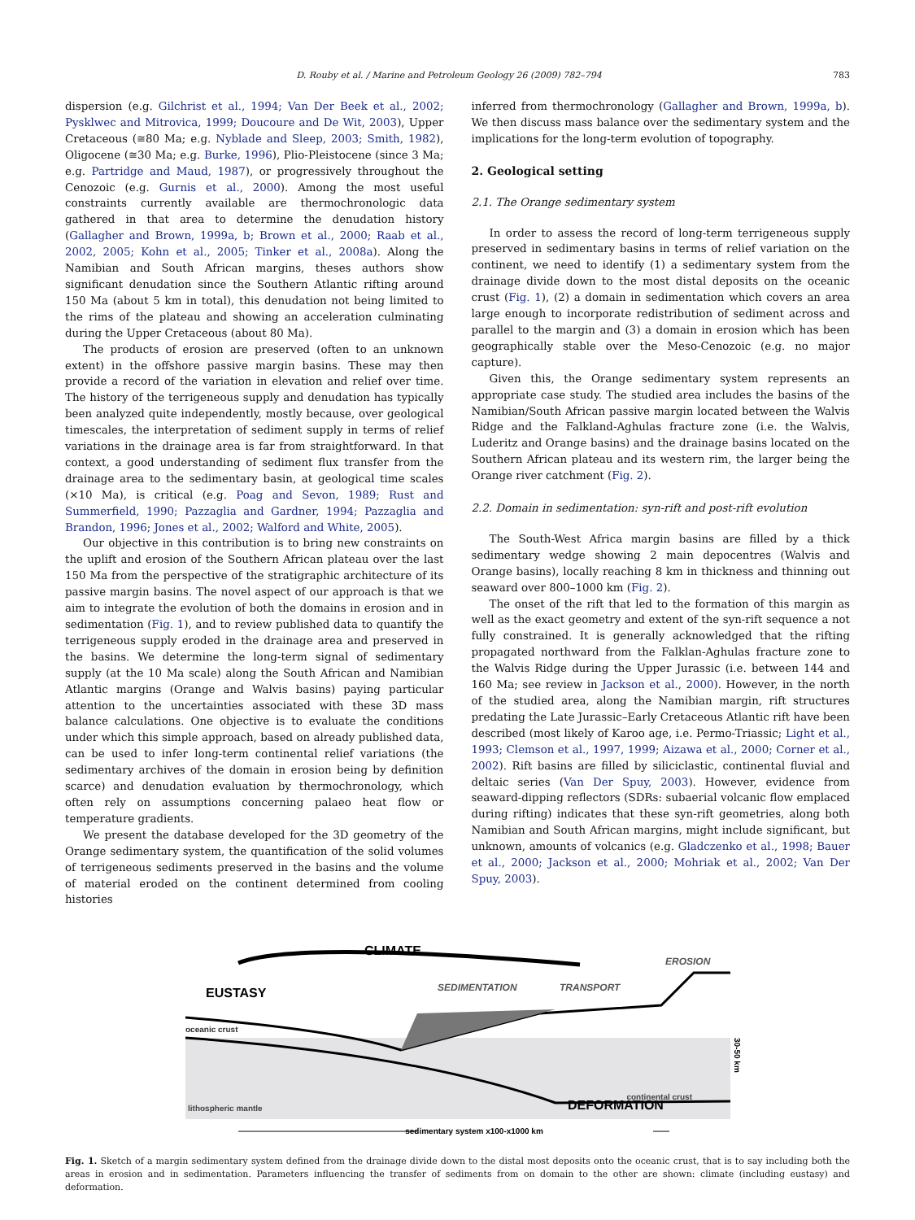D. Rouby et al. / Marine and Petroleum Geology 26 (2009) 782–794 783
dispersion (e.g. Gilchrist et al., 1994; Van Der Beek et al., 2002; Pysklwec and Mitrovica, 1999; Doucoure and De Wit, 2003), Upper Cretaceous (≅80 Ma; e.g. Nyblade and Sleep, 2003; Smith, 1982), Oligocene (≅30 Ma; e.g. Burke, 1996), Plio-Pleistocene (since 3 Ma; e.g. Partridge and Maud, 1987), or progressively throughout the Cenozoic (e.g. Gurnis et al., 2000). Among the most useful constraints currently available are thermochronologic data gathered in that area to determine the denudation history (Gallagher and Brown, 1999a, b; Brown et al., 2000; Raab et al., 2002, 2005; Kohn et al., 2005; Tinker et al., 2008a). Along the Namibian and South African margins, theses authors show significant denudation since the Southern Atlantic rifting around 150 Ma (about 5 km in total), this denudation not being limited to the rims of the plateau and showing an acceleration culminating during the Upper Cretaceous (about 80 Ma).
The products of erosion are preserved (often to an unknown extent) in the offshore passive margin basins. These may then provide a record of the variation in elevation and relief over time. The history of the terrigeneous supply and denudation has typically been analyzed quite independently, mostly because, over geological timescales, the interpretation of sediment supply in terms of relief variations in the drainage area is far from straightforward. In that context, a good understanding of sediment flux transfer from the drainage area to the sedimentary basin, at geological time scales (×10 Ma), is critical (e.g. Poag and Sevon, 1989; Rust and Summerfield, 1990; Pazzaglia and Gardner, 1994; Pazzaglia and Brandon, 1996; Jones et al., 2002; Walford and White, 2005).
Our objective in this contribution is to bring new constraints on the uplift and erosion of the Southern African plateau over the last 150 Ma from the perspective of the stratigraphic architecture of its passive margin basins. The novel aspect of our approach is that we aim to integrate the evolution of both the domains in erosion and in sedimentation (Fig. 1), and to review published data to quantify the terrigeneous supply eroded in the drainage area and preserved in the basins. We determine the long-term signal of sedimentary supply (at the 10 Ma scale) along the South African and Namibian Atlantic margins (Orange and Walvis basins) paying particular attention to the uncertainties associated with these 3D mass balance calculations. One objective is to evaluate the conditions under which this simple approach, based on already published data, can be used to infer long-term continental relief variations (the sedimentary archives of the domain in erosion being by definition scarce) and denudation evaluation by thermochronology, which often rely on assumptions concerning palaeo heat flow or temperature gradients.
We present the database developed for the 3D geometry of the Orange sedimentary system, the quantification of the solid volumes of terrigeneous sediments preserved in the basins and the volume of material eroded on the continent determined from cooling histories
inferred from thermochronology (Gallagher and Brown, 1999a, b). We then discuss mass balance over the sedimentary system and the implications for the long-term evolution of topography.
2. Geological setting
2.1. The Orange sedimentary system
In order to assess the record of long-term terrigeneous supply preserved in sedimentary basins in terms of relief variation on the continent, we need to identify (1) a sedimentary system from the drainage divide down to the most distal deposits on the oceanic crust (Fig. 1), (2) a domain in sedimentation which covers an area large enough to incorporate redistribution of sediment across and parallel to the margin and (3) a domain in erosion which has been geographically stable over the Meso-Cenozoic (e.g. no major capture).
Given this, the Orange sedimentary system represents an appropriate case study. The studied area includes the basins of the Namibian/South African passive margin located between the Walvis Ridge and the Falkland-Aghulas fracture zone (i.e. the Walvis, Luderitz and Orange basins) and the drainage basins located on the Southern African plateau and its western rim, the larger being the Orange river catchment (Fig. 2).
2.2. Domain in sedimentation: syn-rift and post-rift evolution
The South-West Africa margin basins are filled by a thick sedimentary wedge showing 2 main depocentres (Walvis and Orange basins), locally reaching 8 km in thickness and thinning out seaward over 800–1000 km (Fig. 2).
The onset of the rift that led to the formation of this margin as well as the exact geometry and extent of the syn-rift sequence a not fully constrained. It is generally acknowledged that the rifting propagated northward from the Falklan-Aghulas fracture zone to the Walvis Ridge during the Upper Jurassic (i.e. between 144 and 160 Ma; see review in Jackson et al., 2000). However, in the north of the studied area, along the Namibian margin, rift structures predating the Late Jurassic–Early Cretaceous Atlantic rift have been described (most likely of Karoo age, i.e. Permo-Triassic; Light et al., 1993; Clemson et al., 1997, 1999; Aizawa et al., 2000; Corner et al., 2002). Rift basins are filled by siliciclastic, continental fluvial and deltaic series (Van Der Spuy, 2003). However, evidence from seaward-dipping reflectors (SDRs: subaerial volcanic flow emplaced during rifting) indicates that these syn-rift geometries, along both Namibian and South African margins, might include significant, but unknown, amounts of volcanics (e.g. Gladczenko et al., 1998; Bauer et al., 2000; Jackson et al., 2000; Mohriak et al., 2002; Van Der Spuy, 2003).
CLIMATE
EUSTASY
SEDIMENTATION
TRANSPORT
EROSION
oceanic crust
lithospheric mantle
continental crust
DEFORMATION
30-50 km
sedimentary system x100-x1000 km
Fig. 1. Sketch of a margin sedimentary system defined from the drainage divide down to the distal most deposits onto the oceanic crust, that is to say including both the areas in erosion and in sedimentation. Parameters influencing the transfer of sediments from on domain to the other are shown: climate (including eustasy) and deformation.